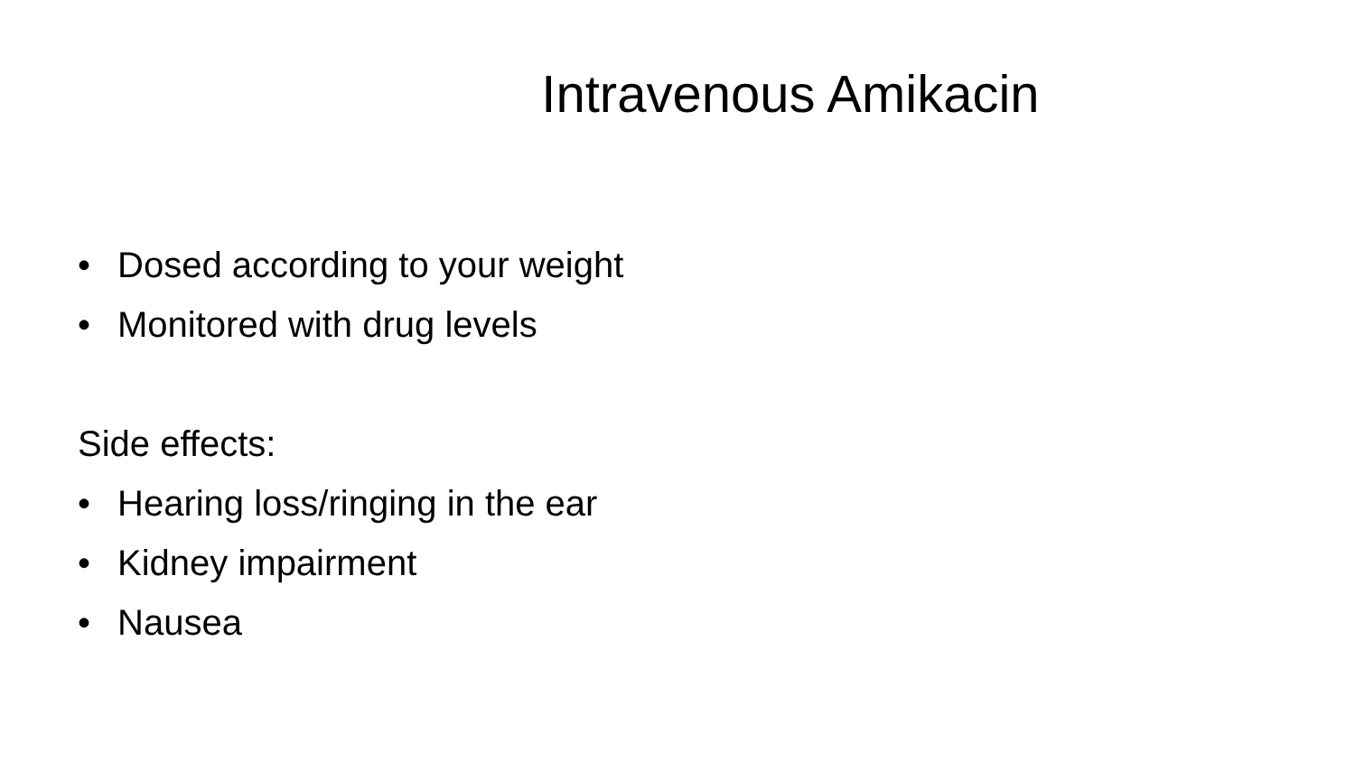Intravenous Amikacin
• Dosed according to your weight
• Monitored with drug levels
Side effects:
• Hearing loss/ringing in the ear
• Kidney impairment
• Nausea